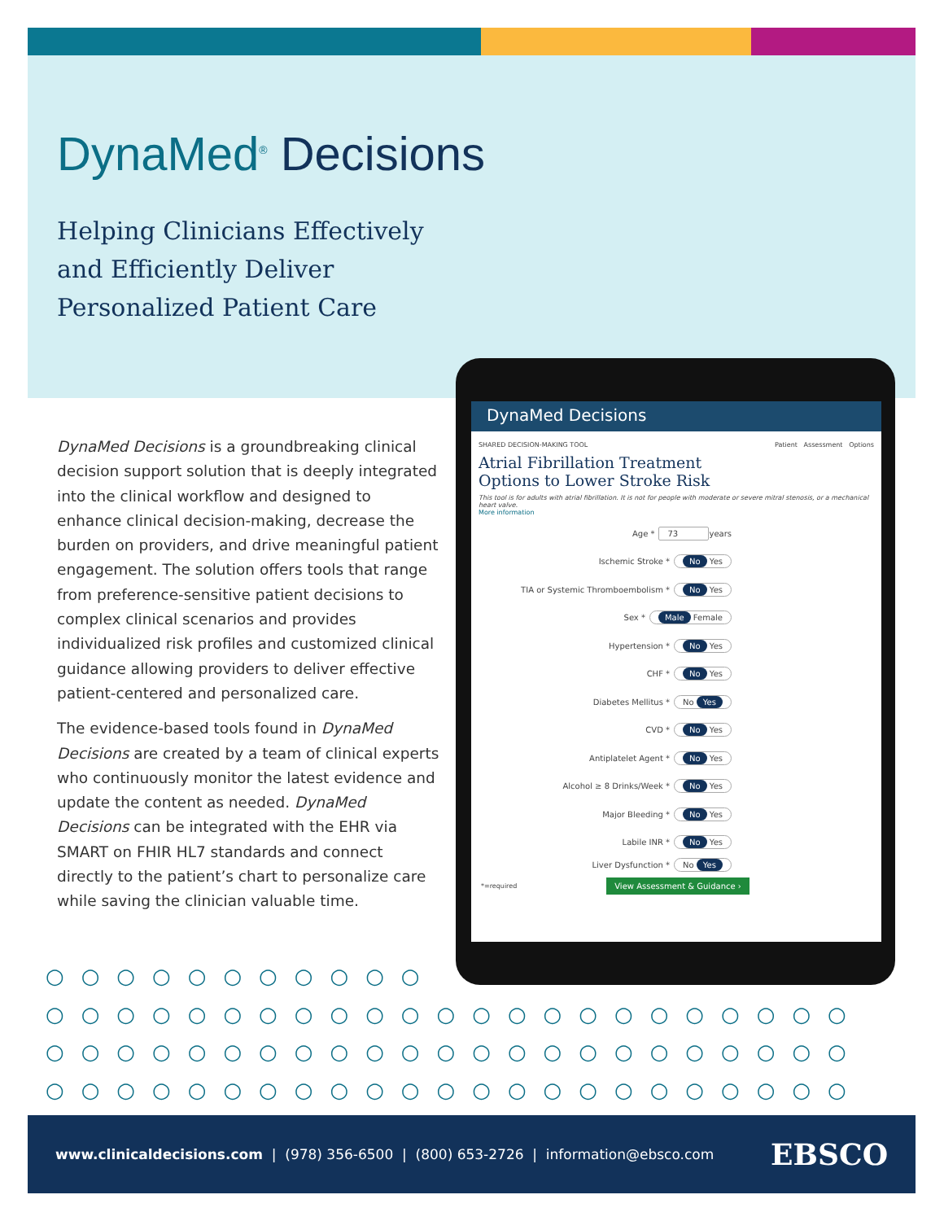DynaMed<sup>®</sup> Decisions
Helping Clinicians Effectively and Efficiently Deliver Personalized Patient Care
DynaMed Decisions is a groundbreaking clinical decision support solution that is deeply integrated into the clinical workflow and designed to enhance clinical decision-making, decrease the burden on providers, and drive meaningful patient engagement. The solution offers tools that range from preference-sensitive patient decisions to complex clinical scenarios and provides individualized risk profiles and customized clinical guidance allowing providers to deliver effective patient-centered and personalized care.
The evidence-based tools found in DynaMed Decisions are created by a team of clinical experts who continuously monitor the latest evidence and update the content as needed. DynaMed Decisions can be integrated with the EHR via SMART on FHIR HL7 standards and connect directly to the patient’s chart to personalize care while saving the clinician valuable time.
DynaMed Decisions
SHARED DECISION-MAKING TOOL Patient Assessment Options
Atrial Fibrillation Treatment
Options to Lower Stroke Risk
This tool is for adults with atrial fibrillation. It is not for people with moderate or severe mitral stenosis, or a mechanical heart valve.
More information
Age * 73 years
Ischemic Stroke * No Yes
TIA or Systemic Thromboembolism * No Yes
Sex * Male Female
Hypertension * No Yes
CHF * No Yes
Diabetes Mellitus * No Yes
CVD * No Yes
Antiplatelet Agent * No Yes
Alcohol ≥ 8 Drinks/Week * No Yes
Major Bleeding * No Yes
Labile INR * No Yes
Liver Dysfunction * No Yes
*=required View Assessment & Guidance ›
○○○○○○○○○○○
○○○○○○○○○○○○○○○○○○○○○○○
○○○○○○○○○○○○○○○○○○○○○○○
○○○○○○○○○○○○○○○○○○○○○○○
www.clinicaldecisions.com | (978) 356-6500 | (800) 653-2726 | information@ebsco.com EBSCO